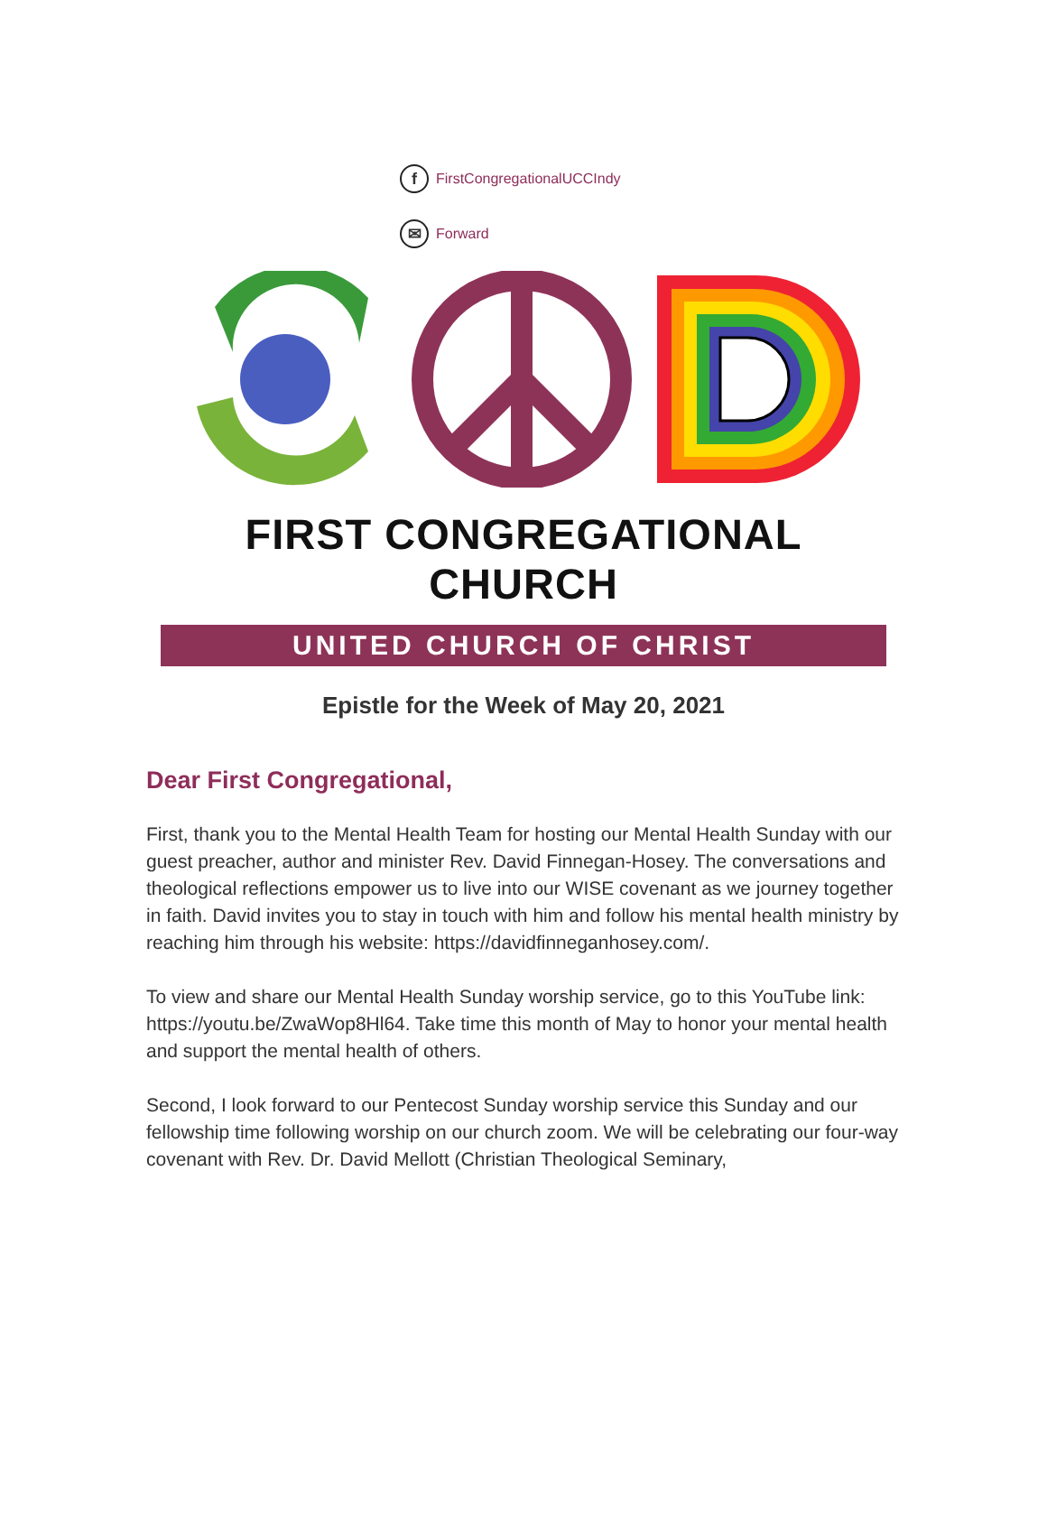f FirstCongregationalUCCIndy
✉ Forward
FIRST CONGREGATIONAL CHURCH
UNITED CHURCH OF CHRIST
Epistle for the Week of May 20, 2021
Dear First Congregational,
First, thank you to the Mental Health Team for hosting our Mental Health Sunday with our guest preacher, author and minister Rev. David Finnegan-Hosey. The conversations and theological reflections empower us to live into our WISE covenant as we journey together in faith. David invites you to stay in touch with him and follow his mental health ministry by reaching him through his website: https://davidfinneganhosey.com/.
To view and share our Mental Health Sunday worship service, go to this YouTube link: https://youtu.be/ZwaWop8Hl64. Take time this month of May to honor your mental health and support the mental health of others.
Second, I look forward to our Pentecost Sunday worship service this Sunday and our fellowship time following worship on our church zoom. We will be celebrating our four-way covenant with Rev. Dr. David Mellott (Christian Theological Seminary,